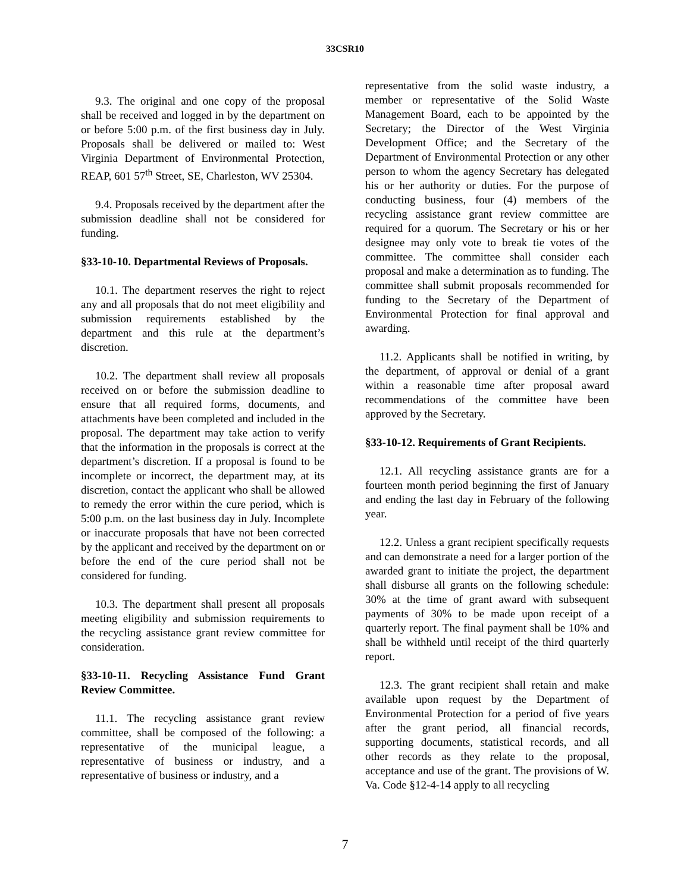33CSR10
9.3. The original and one copy of the proposal shall be received and logged in by the department on or before 5:00 p.m. of the first business day in July. Proposals shall be delivered or mailed to: West Virginia Department of Environmental Protection, REAP, 601 57<sup>th</sup> Street, SE, Charleston, WV 25304.
9.4. Proposals received by the department after the submission deadline shall not be considered for funding.
§33-10-10. Departmental Reviews of Proposals.
10.1. The department reserves the right to reject any and all proposals that do not meet eligibility and submission requirements established by the department and this rule at the department’s discretion.
10.2. The department shall review all proposals received on or before the submission deadline to ensure that all required forms, documents, and attachments have been completed and included in the proposal. The department may take action to verify that the information in the proposals is correct at the department’s discretion. If a proposal is found to be incomplete or incorrect, the department may, at its discretion, contact the applicant who shall be allowed to remedy the error within the cure period, which is 5:00 p.m. on the last business day in July. Incomplete or inaccurate proposals that have not been corrected by the applicant and received by the department on or before the end of the cure period shall not be considered for funding.
10.3. The department shall present all proposals meeting eligibility and submission requirements to the recycling assistance grant review committee for consideration.
§33-10-11. Recycling Assistance Fund Grant Review Committee.
11.1. The recycling assistance grant review committee, shall be composed of the following: a representative of the municipal league, a representative of business or industry, and a representative of business or industry, and a
representative from the solid waste industry, a member or representative of the Solid Waste Management Board, each to be appointed by the Secretary; the Director of the West Virginia Development Office; and the Secretary of the Department of Environmental Protection or any other person to whom the agency Secretary has delegated his or her authority or duties. For the purpose of conducting business, four (4) members of the recycling assistance grant review committee are required for a quorum. The Secretary or his or her designee may only vote to break tie votes of the committee. The committee shall consider each proposal and make a determination as to funding. The committee shall submit proposals recommended for funding to the Secretary of the Department of Environmental Protection for final approval and awarding.
11.2. Applicants shall be notified in writing, by the department, of approval or denial of a grant within a reasonable time after proposal award recommendations of the committee have been approved by the Secretary.
§33-10-12. Requirements of Grant Recipients.
12.1. All recycling assistance grants are for a fourteen month period beginning the first of January and ending the last day in February of the following year.
12.2. Unless a grant recipient specifically requests and can demonstrate a need for a larger portion of the awarded grant to initiate the project, the department shall disburse all grants on the following schedule: 30% at the time of grant award with subsequent payments of 30% to be made upon receipt of a quarterly report. The final payment shall be 10% and shall be withheld until receipt of the third quarterly report.
12.3. The grant recipient shall retain and make available upon request by the Department of Environmental Protection for a period of five years after the grant period, all financial records, supporting documents, statistical records, and all other records as they relate to the proposal, acceptance and use of the grant. The provisions of W. Va. Code §12-4-14 apply to all recycling
7